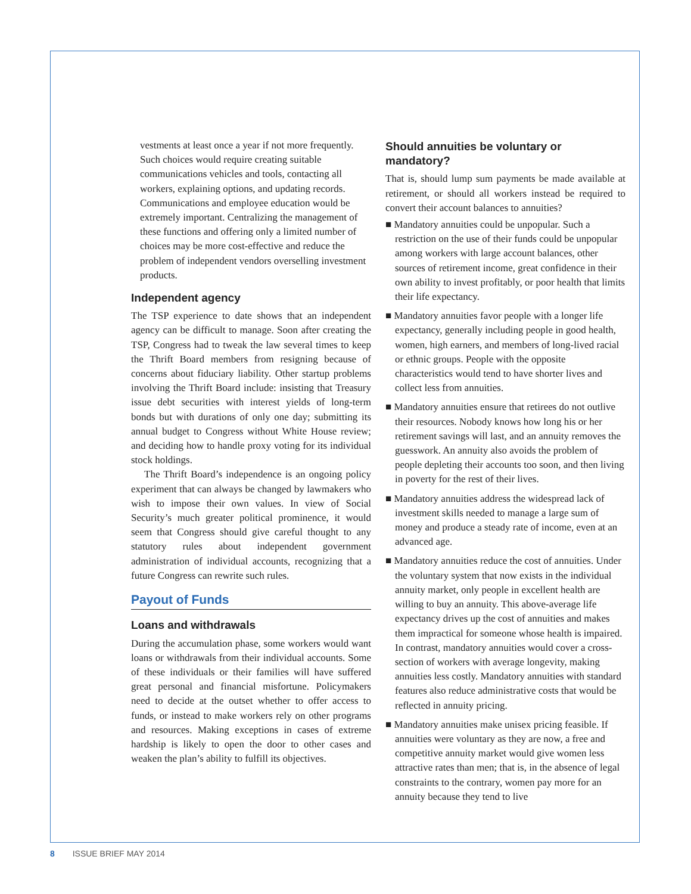vestments at least once a year if not more frequently. Such choices would require creating suitable communications vehicles and tools, contacting all workers, explaining options, and updating records. Communications and employee education would be extremely important. Centralizing the management of these functions and offering only a limited number of choices may be more cost-effective and reduce the problem of independent vendors overselling investment products.
Independent agency
The TSP experience to date shows that an independent agency can be difficult to manage. Soon after creating the TSP, Congress had to tweak the law several times to keep the Thrift Board members from resigning because of concerns about fiduciary liability. Other startup problems involving the Thrift Board include: insisting that Treasury issue debt securities with interest yields of long-term bonds but with durations of only one day; submitting its annual budget to Congress without White House review; and deciding how to handle proxy voting for its individual stock holdings.
The Thrift Board’s independence is an ongoing policy experiment that can always be changed by lawmakers who wish to impose their own values. In view of Social Security’s much greater political prominence, it would seem that Congress should give careful thought to any statutory rules about independent government administration of individual accounts, recognizing that a future Congress can rewrite such rules.
Payout of Funds
Loans and withdrawals
During the accumulation phase, some workers would want loans or withdrawals from their individual accounts. Some of these individuals or their families will have suffered great personal and financial misfortune. Policymakers need to decide at the outset whether to offer access to funds, or instead to make workers rely on other programs and resources. Making exceptions in cases of extreme hardship is likely to open the door to other cases and weaken the plan’s ability to fulfill its objectives.
Should annuities be voluntary or mandatory?
That is, should lump sum payments be made available at retirement, or should all workers instead be required to convert their account balances to annuities?
■ Mandatory annuities could be unpopular. Such a restriction on the use of their funds could be unpopular among workers with large account balances, other sources of retirement income, great confidence in their own ability to invest profitably, or poor health that limits their life expectancy.
■ Mandatory annuities favor people with a longer life expectancy, generally including people in good health, women, high earners, and members of long-lived racial or ethnic groups. People with the opposite characteristics would tend to have shorter lives and collect less from annuities.
■ Mandatory annuities ensure that retirees do not outlive their resources. Nobody knows how long his or her retirement savings will last, and an annuity removes the guesswork. An annuity also avoids the problem of people depleting their accounts too soon, and then living in poverty for the rest of their lives.
■ Mandatory annuities address the widespread lack of investment skills needed to manage a large sum of money and produce a steady rate of income, even at an advanced age.
■ Mandatory annuities reduce the cost of annuities. Under the voluntary system that now exists in the individual annuity market, only people in excellent health are willing to buy an annuity. This above-average life expectancy drives up the cost of annuities and makes them impractical for someone whose health is impaired. In contrast, mandatory annuities would cover a cross-section of workers with average longevity, making annuities less costly. Mandatory annuities with standard features also reduce administrative costs that would be reflected in annuity pricing.
■ Mandatory annuities make unisex pricing feasible. If annuities were voluntary as they are now, a free and competitive annuity market would give women less attractive rates than men; that is, in the absence of legal constraints to the contrary, women pay more for an annuity because they tend to live
8 ISSUE BRIEF MAY 2014